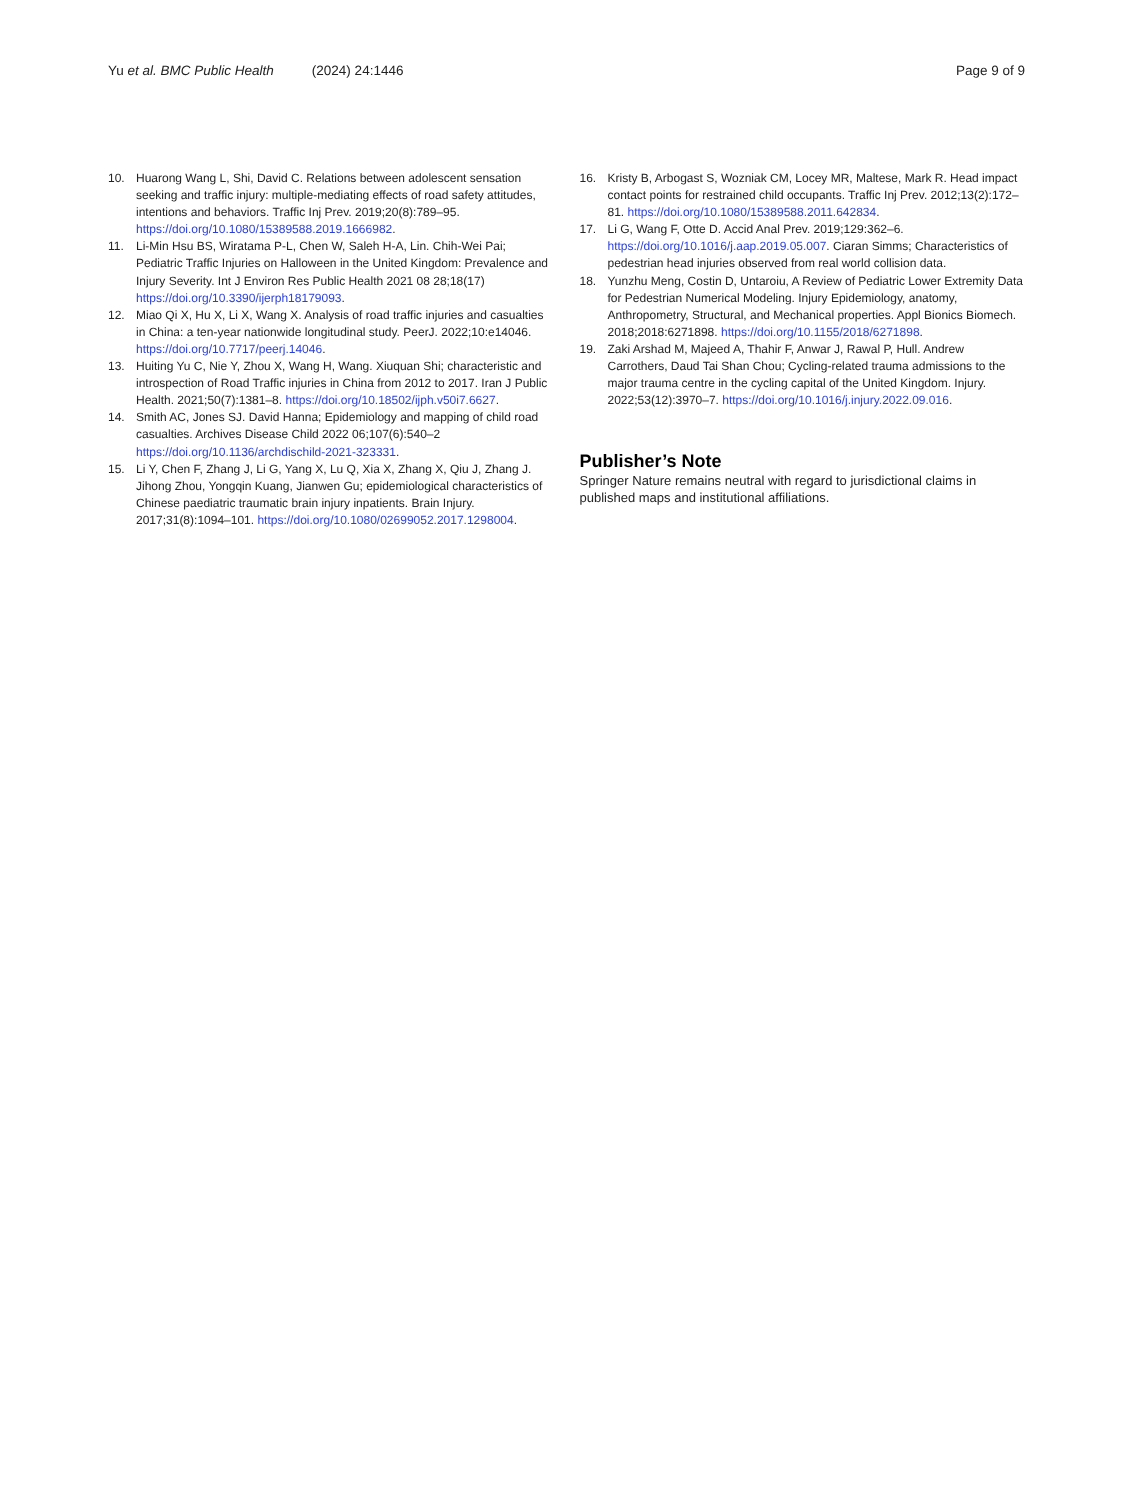Yu et al. BMC Public Health (2024) 24:1446 Page 9 of 9
10. Huarong Wang L, Shi, David C. Relations between adolescent sensation seeking and traffic injury: multiple-mediating effects of road safety attitudes, intentions and behaviors. Traffic Inj Prev. 2019;20(8):789–95. https://doi.org/10.1080/15389588.2019.1666982.
11. Li-Min Hsu BS, Wiratama P-L, Chen W, Saleh H-A, Lin. Chih-Wei Pai; Pediatric Traffic Injuries on Halloween in the United Kingdom: Prevalence and Injury Severity. Int J Environ Res Public Health 2021 08 28;18(17) https://doi.org/10.3390/ijerph18179093.
12. Miao Qi X, Hu X, Li X, Wang X. Analysis of road traffic injuries and casualties in China: a ten-year nationwide longitudinal study. PeerJ. 2022;10:e14046. https://doi.org/10.7717/peerj.14046.
13. Huiting Yu C, Nie Y, Zhou X, Wang H, Wang. Xiuquan Shi; characteristic and introspection of Road Traffic injuries in China from 2012 to 2017. Iran J Public Health. 2021;50(7):1381–8. https://doi.org/10.18502/ijph.v50i7.6627.
14. Smith AC, Jones SJ. David Hanna; Epidemiology and mapping of child road casualties. Archives Disease Child 2022 06;107(6):540–2 https://doi.org/10.1136/archdischild-2021-323331.
15. Li Y, Chen F, Zhang J, Li G, Yang X, Lu Q, Xia X, Zhang X, Qiu J, Zhang J. Jihong Zhou, Yongqin Kuang, Jianwen Gu; epidemiological characteristics of Chinese paediatric traumatic brain injury inpatients. Brain Injury. 2017;31(8):1094–101. https://doi.org/10.1080/02699052.2017.1298004.
16. Kristy B, Arbogast S, Wozniak CM, Locey MR, Maltese, Mark R. Head impact contact points for restrained child occupants. Traffic Inj Prev. 2012;13(2):172–81. https://doi.org/10.1080/15389588.2011.642834.
17. Li G, Wang F, Otte D. Accid Anal Prev. 2019;129:362–6. https://doi.org/10.1016/j.aap.2019.05.007. Ciaran Simms; Characteristics of pedestrian head injuries observed from real world collision data.
18. Yunzhu Meng, Costin D, Untaroiu, A Review of Pediatric Lower Extremity Data for Pedestrian Numerical Modeling. Injury Epidemiology, anatomy, Anthropometry, Structural, and Mechanical properties. Appl Bionics Biomech. 2018;2018:6271898. https://doi.org/10.1155/2018/6271898.
19. Zaki Arshad M, Majeed A, Thahir F, Anwar J, Rawal P, Hull. Andrew Carrothers, Daud Tai Shan Chou; Cycling-related trauma admissions to the major trauma centre in the cycling capital of the United Kingdom. Injury. 2022;53(12):3970–7. https://doi.org/10.1016/j.injury.2022.09.016.
Publisher’s Note
Springer Nature remains neutral with regard to jurisdictional claims in published maps and institutional affiliations.